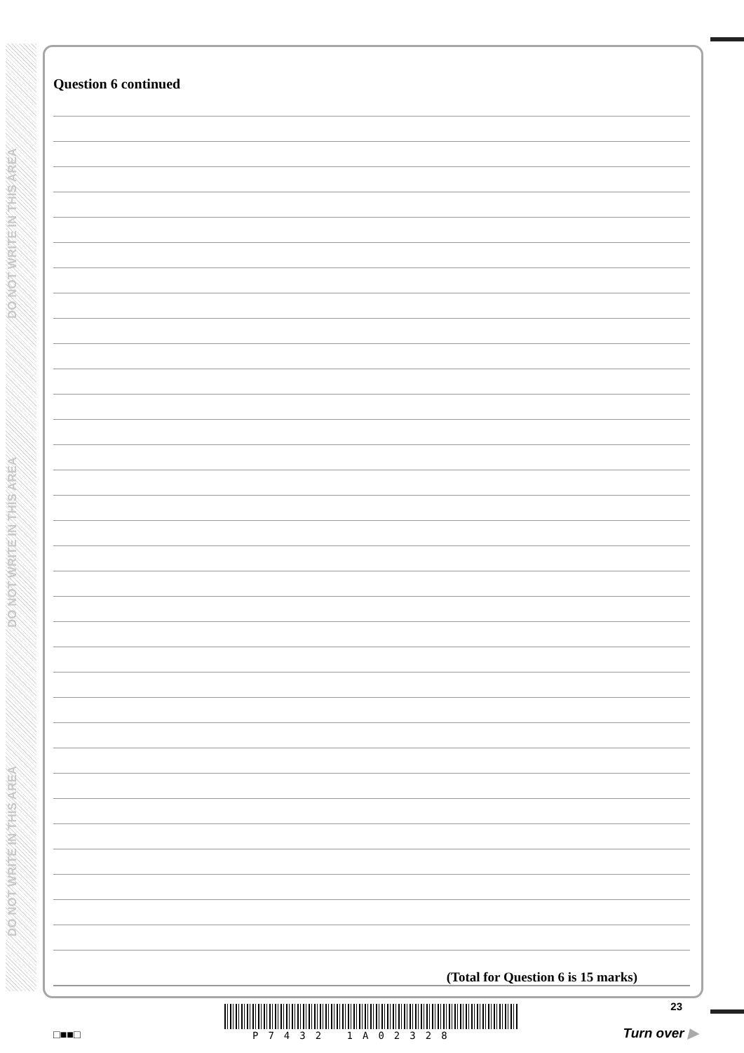DO NOT WRITE IN THIS AREA
DO NOT WRITE IN THIS AREA
DO NOT WRITE IN THIS AREA
Question 6 continued
(Total for Question 6 is 15 marks)
□■■□ P7432 1A02328
23
Turn over ▶